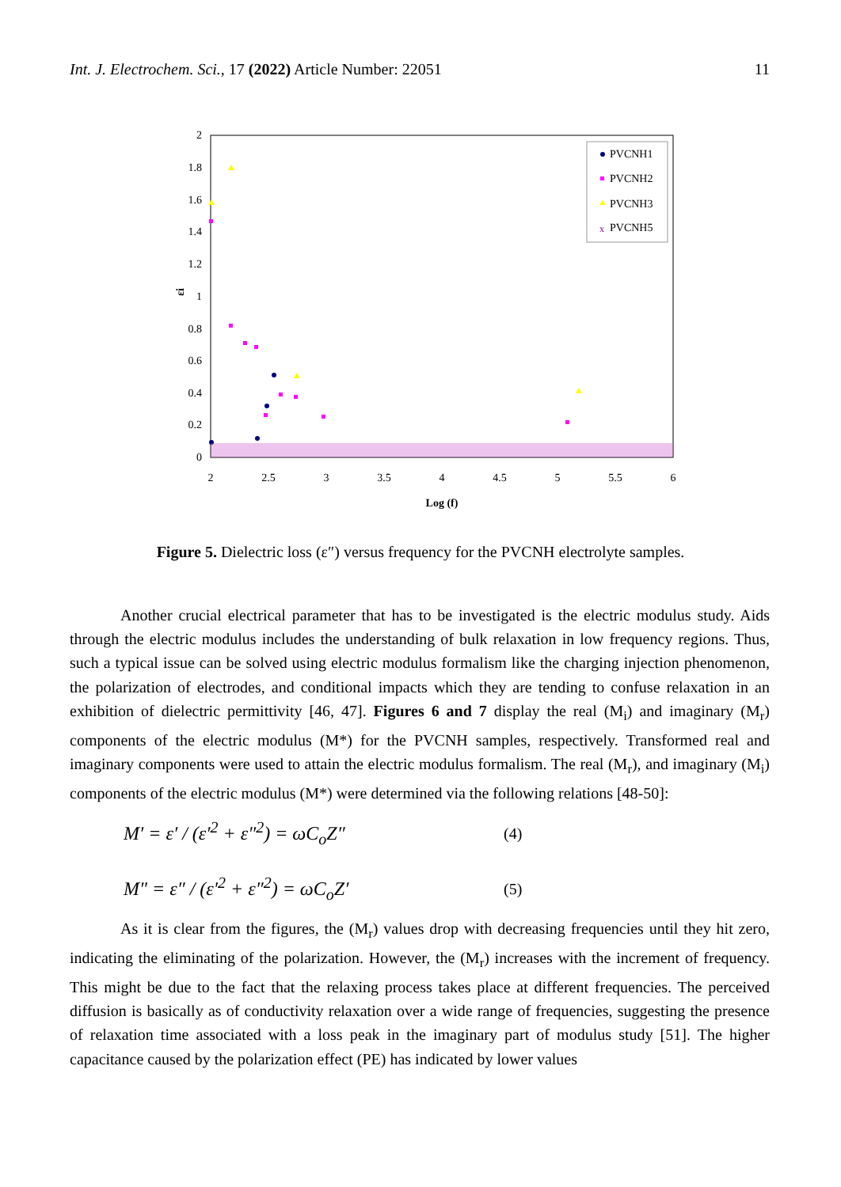Int. J. Electrochem. Sci., 17 (2022) Article Number: 22051 11
0
0.2
0.4
0.6
0.8
1
1.2
1.4
1.6
1.8
2
2
2.5
3
3.5
4
4.5
5
5.5
6
Log (f)
εi
PVCNH1
PVCNH2
PVCNH3
PVCNH5
x
Figure 5. Dielectric loss (ε″) versus frequency for the PVCNH electrolyte samples.
Another crucial electrical parameter that has to be investigated is the electric modulus study. Aids through the electric modulus includes the understanding of bulk relaxation in low frequency regions. Thus, such a typical issue can be solved using electric modulus formalism like the charging injection phenomenon, the polarization of electrodes, and conditional impacts which they are tending to confuse relaxation in an exhibition of dielectric permittivity [46, 47]. Figures 6 and 7 display the real (M<sub>i</sub>) and imaginary (M<sub>r</sub>) components of the electric modulus (M*) for the PVCNH samples, respectively. Transformed real and imaginary components were used to attain the electric modulus formalism. The real (M<sub>r</sub>), and imaginary (M<sub>i</sub>) components of the electric modulus (M*) were determined via the following relations [48-50]:
M′ = ε′ / (ε′<sup>2</sup> + ε″<sup>2</sup>) = ωC<sub>o</sub>Z″ (4)
M″ = ε″ / (ε′<sup>2</sup> + ε″<sup>2</sup>) = ωC<sub>o</sub>Z′ (5)
As it is clear from the figures, the (M<sub>r</sub>) values drop with decreasing frequencies until they hit zero, indicating the eliminating of the polarization. However, the (M<sub>r</sub>) increases with the increment of frequency. This might be due to the fact that the relaxing process takes place at different frequencies. The perceived diffusion is basically as of conductivity relaxation over a wide range of frequencies, suggesting the presence of relaxation time associated with a loss peak in the imaginary part of modulus study [51]. The higher capacitance caused by the polarization effect (PE) has indicated by lower values